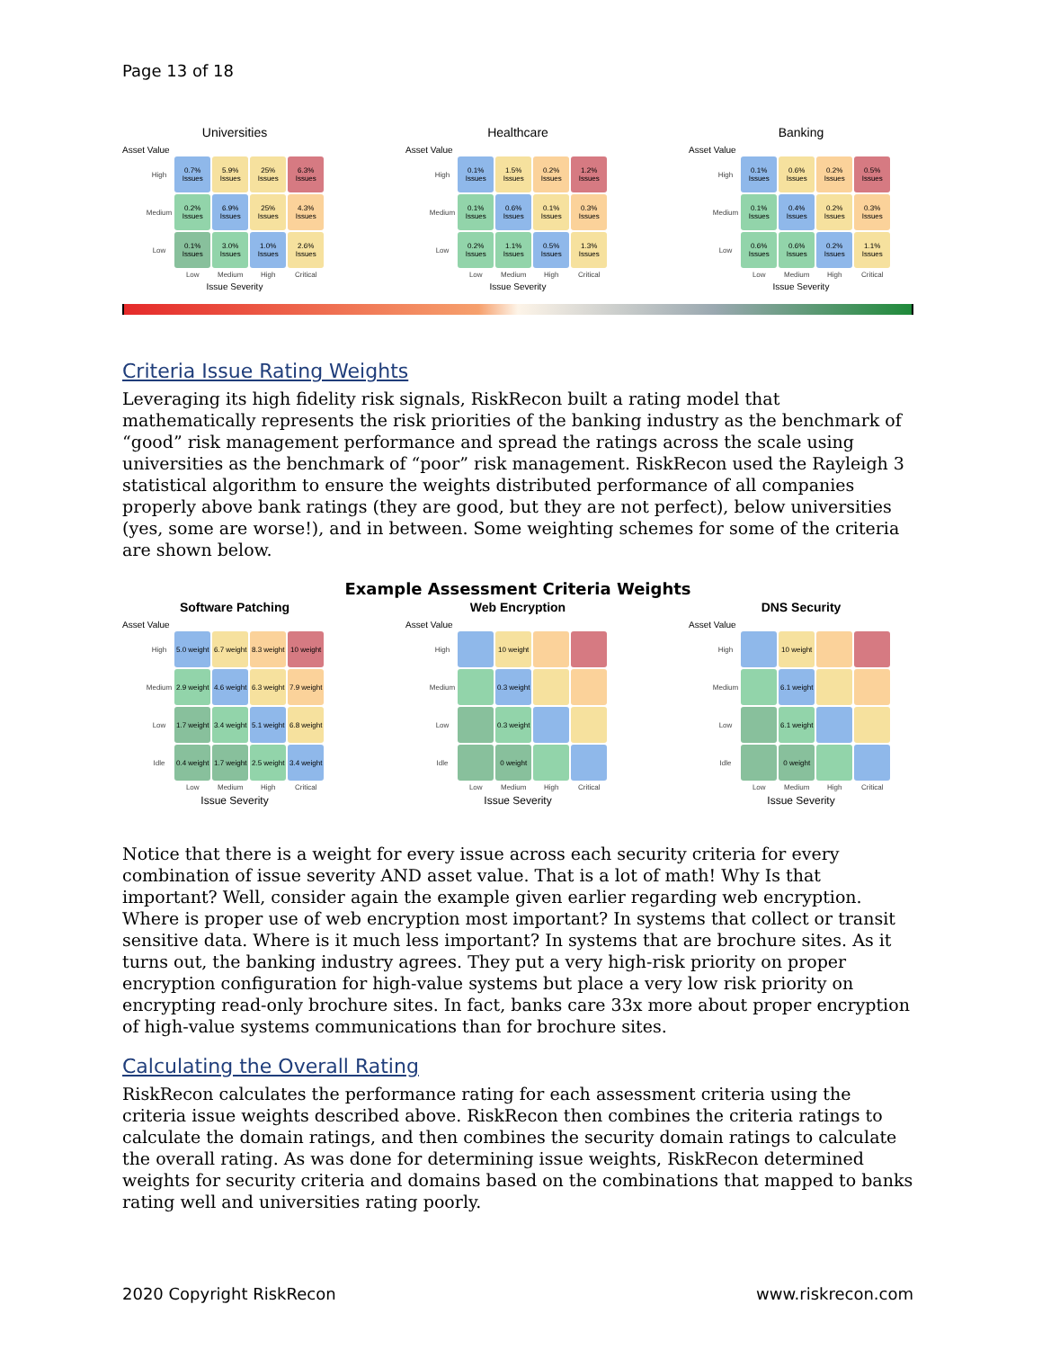Page 13 of 18
Universities
Asset Value
| High | 0.7% Issues | 5.9% Issues | 25% Issues | 6.3% Issues |
| Medium | 0.2% Issues | 6.9% Issues | 25% Issues | 4.3% Issues |
| Low | 0.1% Issues | 3.0% Issues | 1.0% Issues | 2.6% Issues |
| | Low | Medium | High | Critical |
Issue Severity
Healthcare
Asset Value
| High | 0.1% Issues | 1.5% Issues | 0.2% Issues | 1.2% Issues |
| Medium | 0.1% Issues | 0.6% Issues | 0.1% Issues | 0.3% Issues |
| Low | 0.2% Issues | 1.1% Issues | 0.5% Issues | 1.3% Issues |
| | Low | Medium | High | Critical |
Issue Severity
Banking
Asset Value
| High | 0.1% Issues | 0.6% Issues | 0.2% Issues | 0.5% Issues |
| Medium | 0.1% Issues | 0.4% Issues | 0.2% Issues | 0.3% Issues |
| Low | 0.6% Issues | 0.6% Issues | 0.2% Issues | 1.1% Issues |
| | Low | Medium | High | Critical |
Issue Severity
Criteria Issue Rating Weights
Leveraging its high fidelity risk signals, RiskRecon built a rating model that mathematically represents the risk priorities of the banking industry as the benchmark of “good” risk management performance and spread the ratings across the scale using universities as the benchmark of “poor” risk management. RiskRecon used the Rayleigh 3 statistical algorithm to ensure the weights distributed performance of all companies properly above bank ratings (they are good, but they are not perfect), below universities (yes, some are worse!), and in between. Some weighting schemes for some of the criteria are shown below.
Example Assessment Criteria Weights
Software Patching
Asset Value
| High | 5.0 weight | 6.7 weight | 8.3 weight | 10 weight |
| Medium | 2.9 weight | 4.6 weight | 6.3 weight | 7.9 weight |
| Low | 1.7 weight | 3.4 weight | 5.1 weight | 6.8 weight |
| Idle | 0.4 weight | 1.7 weight | 2.5 weight | 3.4 weight |
| | Low | Medium | High | Critical |
Issue Severity
Web Encryption
Asset Value
| High | | 10 weight | | |
| Medium | | 0.3 weight | | |
| Low | | 0.3 weight | | |
| Idle | | 0 weight | | |
| | Low | Medium | High | Critical |
Issue Severity
DNS Security
Asset Value
| High | | 10 weight | | |
| Medium | | 6.1 weight | | |
| Low | | 6.1 weight | | |
| Idle | | 0 weight | | |
| | Low | Medium | High | Critical |
Issue Severity
Notice that there is a weight for every issue across each security criteria for every combination of issue severity AND asset value. That is a lot of math! Why Is that important? Well, consider again the example given earlier regarding web encryption. Where is proper use of web encryption most important? In systems that collect or transit sensitive data. Where is it much less important? In systems that are brochure sites. As it turns out, the banking industry agrees. They put a very high-risk priority on proper encryption configuration for high-value systems but place a very low risk priority on encrypting read-only brochure sites. In fact, banks care 33x more about proper encryption of high-value systems communications than for brochure sites.
Calculating the Overall Rating
RiskRecon calculates the performance rating for each assessment criteria using the criteria issue weights described above. RiskRecon then combines the criteria ratings to calculate the domain ratings, and then combines the security domain ratings to calculate the overall rating. As was done for determining issue weights, RiskRecon determined weights for security criteria and domains based on the combinations that mapped to banks rating well and universities rating poorly.
2020 Copyright RiskRecon www.riskrecon.com